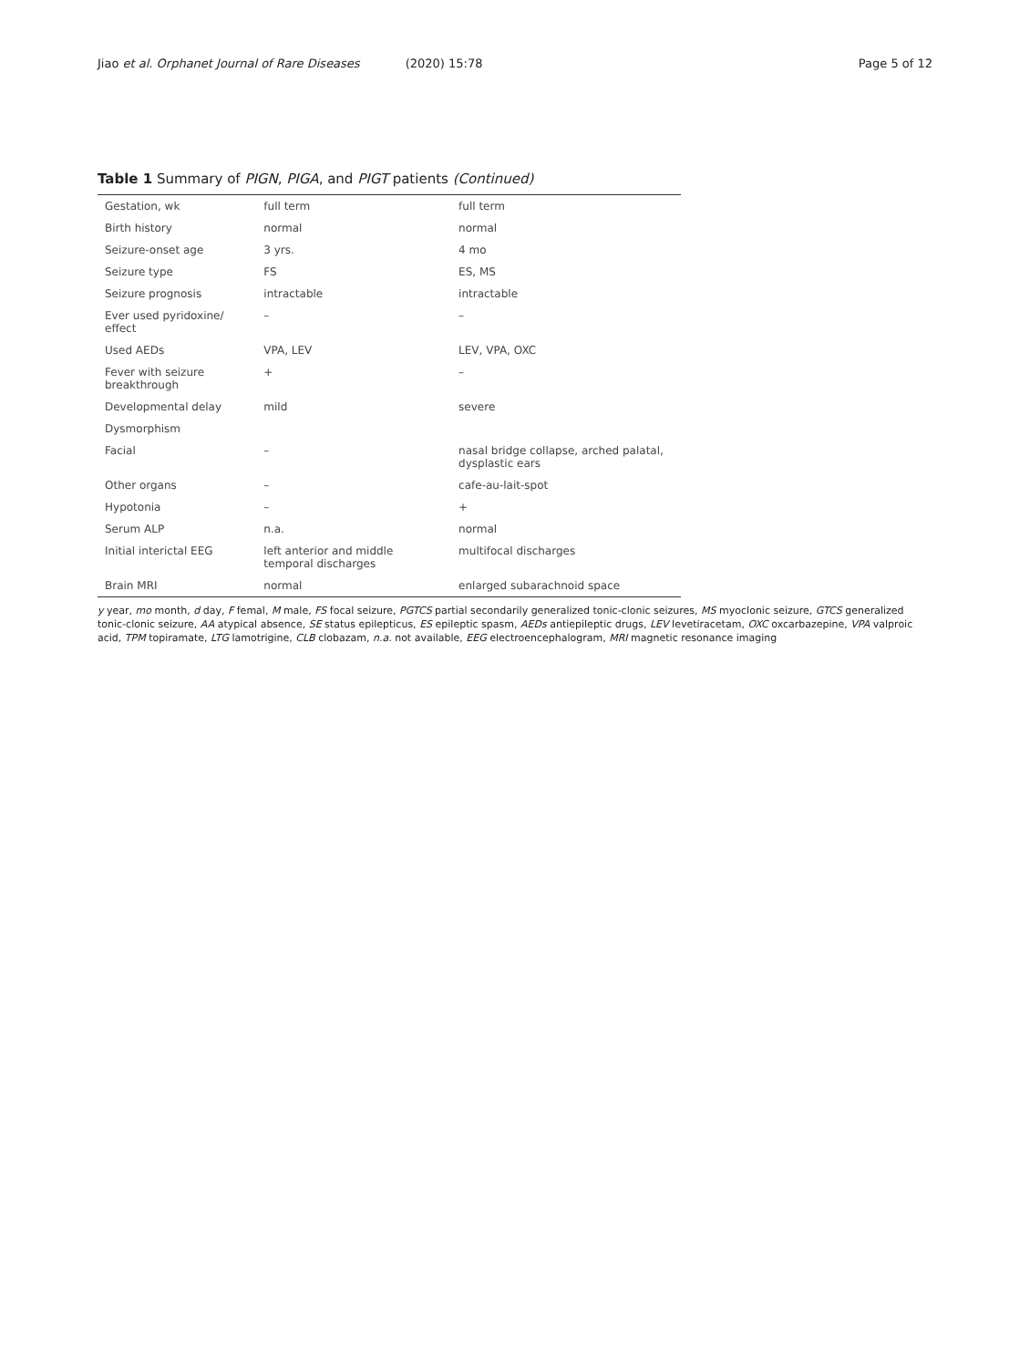Jiao et al. Orphanet Journal of Rare Diseases (2020) 15:78 Page 5 of 12
Table 1 Summary of PIGN, PIGA, and PIGT patients (Continued)
| Gestation, wk | full term | full term |
| Birth history | normal | normal |
| Seizure-onset age | 3 yrs. | 4 mo |
| Seizure type | FS | ES, MS |
| Seizure prognosis | intractable | intractable |
| Ever used pyridoxine/ effect | – | – |
| Used AEDs | VPA, LEV | LEV, VPA, OXC |
| Fever with seizure breakthrough | + | – |
| Developmental delay | mild | severe |
| Dysmorphism | | |
| Facial | – | nasal bridge collapse, arched palatal, dysplastic ears |
| Other organs | – | cafe-au-lait-spot |
| Hypotonia | – | + |
| Serum ALP | n.a. | normal |
| Initial interictal EEG | left anterior and middle temporal discharges | multifocal discharges |
| Brain MRI | normal | enlarged subarachnoid space |
y year, mo month, d day, F femal, M male, FS focal seizure, PGTCS partial secondarily generalized tonic-clonic seizures, MS myoclonic seizure, GTCS generalized tonic-clonic seizure, AA atypical absence, SE status epilepticus, ES epileptic spasm, AEDs antiepileptic drugs, LEV levetiracetam, OXC oxcarbazepine, VPA valproic acid, TPM topiramate, LTG lamotrigine, CLB clobazam, n.a. not available, EEG electroencephalogram, MRI magnetic resonance imaging